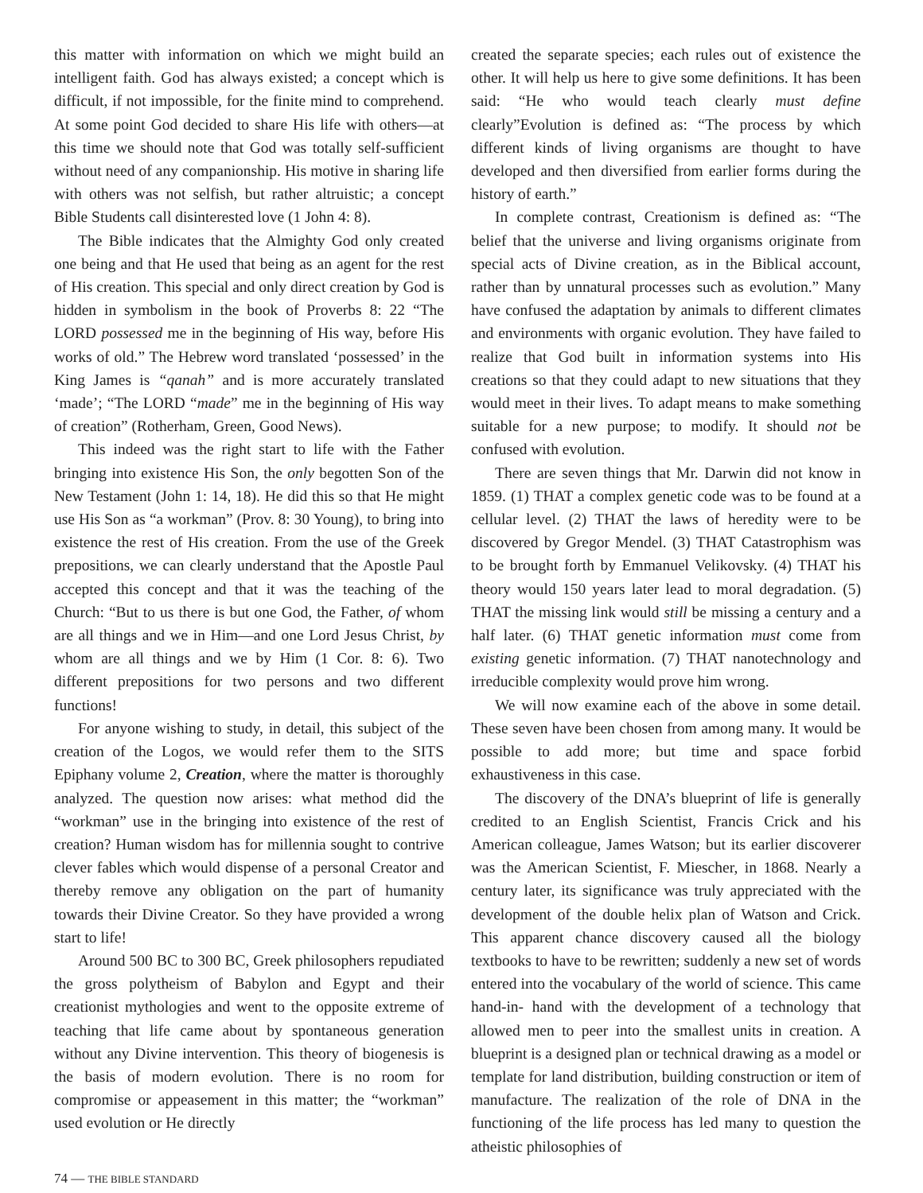this matter with information on which we might build an intelligent faith. God has always existed; a concept which is difficult, if not impossible, for the finite mind to comprehend. At some point God decided to share His life with others—at this time we should note that God was totally self-sufficient without need of any companionship. His motive in sharing life with others was not selfish, but rather altruistic; a concept Bible Students call disinterested love (1 John 4: 8).
The Bible indicates that the Almighty God only created one being and that He used that being as an agent for the rest of His creation. This special and only direct creation by God is hidden in symbolism in the book of Proverbs 8: 22 “The LORD possessed me in the beginning of His way, before His works of old.” The Hebrew word translated ‘possessed’ in the King James is “qanah” and is more accurately translated ‘made’; “The LORD “made” me in the beginning of His way of creation” (Rotherham, Green, Good News).
This indeed was the right start to life with the Father bringing into existence His Son, the only begotten Son of the New Testament (John 1: 14, 18). He did this so that He might use His Son as “a workman” (Prov. 8: 30 Young), to bring into existence the rest of His creation. From the use of the Greek prepositions, we can clearly understand that the Apostle Paul accepted this concept and that it was the teaching of the Church: “But to us there is but one God, the Father, of whom are all things and we in Him—and one Lord Jesus Christ, by whom are all things and we by Him (1 Cor. 8: 6). Two different prepositions for two persons and two different functions!
For anyone wishing to study, in detail, this subject of the creation of the Logos, we would refer them to the SITS Epiphany volume 2, Creation, where the matter is thoroughly analyzed. The question now arises: what method did the “workman” use in the bringing into existence of the rest of creation? Human wisdom has for millennia sought to contrive clever fables which would dispense of a personal Creator and thereby remove any obligation on the part of humanity towards their Divine Creator. So they have provided a wrong start to life!
Around 500 BC to 300 BC, Greek philosophers repudiated the gross polytheism of Babylon and Egypt and their creationist mythologies and went to the opposite extreme of teaching that life came about by spontaneous generation without any Divine intervention. This theory of biogenesis is the basis of modern evolution. There is no room for compromise or appeasement in this matter; the “workman” used evolution or He directly
created the separate species; each rules out of existence the other. It will help us here to give some definitions. It has been said: “He who would teach clearly must define clearly”Evolution is defined as: “The process by which different kinds of living organisms are thought to have developed and then diversified from earlier forms during the history of earth.”
In complete contrast, Creationism is defined as: “The belief that the universe and living organisms originate from special acts of Divine creation, as in the Biblical account, rather than by unnatural processes such as evolution.” Many have confused the adaptation by animals to different climates and environments with organic evolution. They have failed to realize that God built in information systems into His creations so that they could adapt to new situations that they would meet in their lives. To adapt means to make something suitable for a new purpose; to modify. It should not be confused with evolution.
There are seven things that Mr. Darwin did not know in 1859. (1) THAT a complex genetic code was to be found at a cellular level. (2) THAT the laws of heredity were to be discovered by Gregor Mendel. (3) THAT Catastrophism was to be brought forth by Emmanuel Velikovsky. (4) THAT his theory would 150 years later lead to moral degradation. (5) THAT the missing link would still be missing a century and a half later. (6) THAT genetic information must come from existing genetic information. (7) THAT nanotechnology and irreducible complexity would prove him wrong.
We will now examine each of the above in some detail. These seven have been chosen from among many. It would be possible to add more; but time and space forbid exhaustiveness in this case.
The discovery of the DNA’s blueprint of life is generally credited to an English Scientist, Francis Crick and his American colleague, James Watson; but its earlier discoverer was the American Scientist, F. Miescher, in 1868. Nearly a century later, its significance was truly appreciated with the development of the double helix plan of Watson and Crick. This apparent chance discovery caused all the biology textbooks to have to be rewritten; suddenly a new set of words entered into the vocabulary of the world of science. This came hand-in- hand with the development of a technology that allowed men to peer into the smallest units in creation. A blueprint is a designed plan or technical drawing as a model or template for land distribution, building construction or item of manufacture. The realization of the role of DNA in the functioning of the life process has led many to question the atheistic philosophies of
74 — THE BIBLE STANDARD